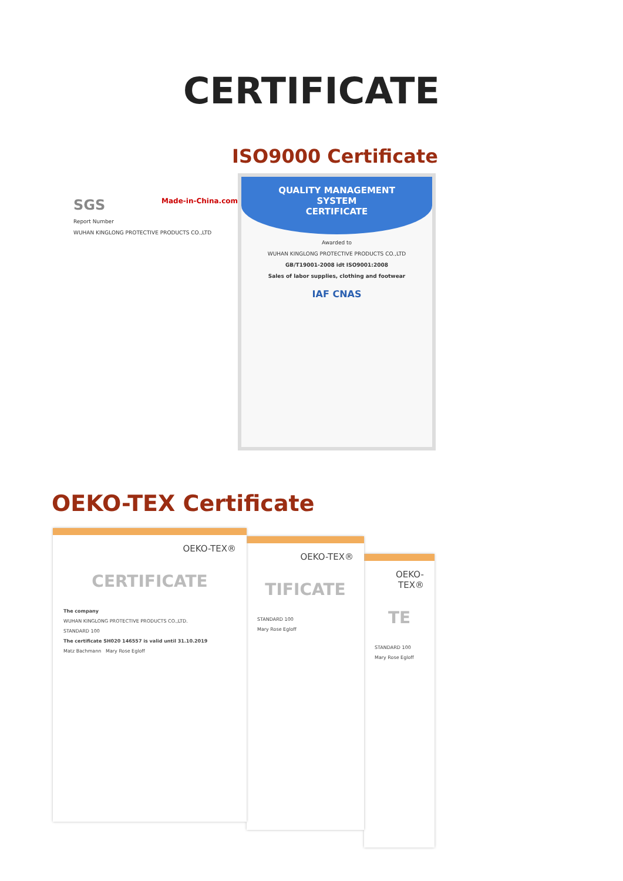CERTIFICATE
ISO9000 Certificate
SGS Made-in-China.com
Report Number
WUHAN KINGLONG PROTECTIVE PRODUCTS CO.,LTD
QUALITY MANAGEMENT
SYSTEM
CERTIFICATE
Awarded to
WUHAN KINGLONG PROTECTIVE PRODUCTS CO.,LTD
GB/T19001-2008 idt ISO9001:2008
Sales of labor supplies, clothing and footwear
IAF CNAS
OEKO-TEX Certificate
OEKO-TEX®
CERTIFICATE
The company
WUHAN KINGLONG PROTECTIVE PRODUCTS CO.,LTD.
STANDARD 100
The certificate SH020 146557 is valid until 31.10.2019
Matz Bachmann Mary Rose Egloff
OEKO-TEX®
TIFICATE
STANDARD 100
Mary Rose Egloff
OEKO-TEX®
TE
STANDARD 100
Mary Rose Egloff